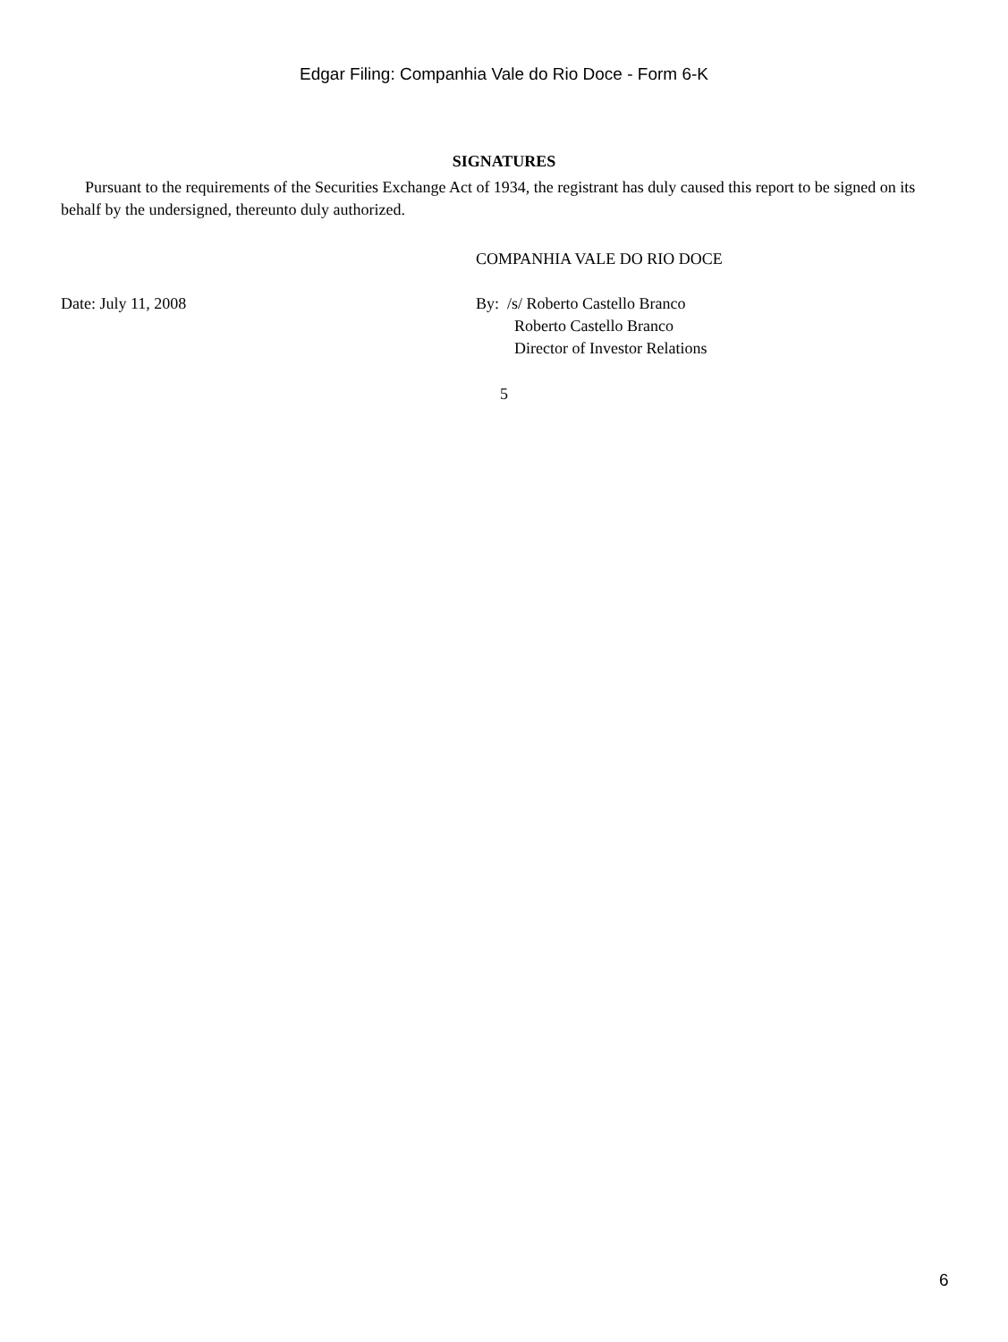Edgar Filing: Companhia Vale do Rio Doce - Form 6-K
SIGNATURES
Pursuant to the requirements of the Securities Exchange Act of 1934, the registrant has duly caused this report to be signed on its behalf by the undersigned, thereunto duly authorized.
Date: July 11, 2008
COMPANHIA VALE DO RIO DOCE
By: /s/ Roberto Castello Branco
Roberto Castello Branco
Director of Investor Relations
5
6